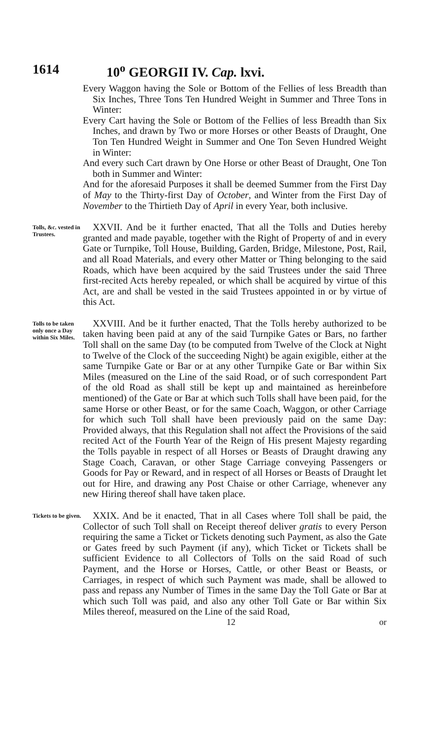1614 10<sup>o</sup> GEORGII IV. Cap. lxvi.
Every Waggon having the Sole or Bottom of the Fellies of less Breadth than Six Inches, Three Tons Ten Hundred Weight in Summer and Three Tons in Winter:
Every Cart having the Sole or Bottom of the Fellies of less Breadth than Six Inches, and drawn by Two or more Horses or other Beasts of Draught, One Ton Ten Hundred Weight in Summer and One Ton Seven Hundred Weight in Winter:
And every such Cart drawn by One Horse or other Beast of Draught, One Ton both in Summer and Winter:
And for the aforesaid Purposes it shall be deemed Summer from the First Day of May to the Thirty-first Day of October, and Winter from the First Day of November to the Thirtieth Day of April in every Year, both inclusive.
Tolls, &c. vested in Trustees.
XXVII. And be it further enacted, That all the Tolls and Duties hereby granted and made payable, together with the Right of Property of and in every Gate or Turnpike, Toll House, Building, Garden, Bridge, Milestone, Post, Rail, and all Road Materials, and every other Matter or Thing belonging to the said Roads, which have been acquired by the said Trustees under the said Three first-recited Acts hereby repealed, or which shall be acquired by virtue of this Act, are and shall be vested in the said Trustees appointed in or by virtue of this Act.
Tolls to be taken only once a Day within Six Miles.
XXVIII. And be it further enacted, That the Tolls hereby authorized to be taken having been paid at any of the said Turnpike Gates or Bars, no farther Toll shall on the same Day (to be computed from Twelve of the Clock at Night to Twelve of the Clock of the succeeding Night) be again exigible, either at the same Turnpike Gate or Bar or at any other Turnpike Gate or Bar within Six Miles (measured on the Line of the said Road, or of such correspondent Part of the old Road as shall still be kept up and maintained as hereinbefore mentioned) of the Gate or Bar at which such Tolls shall have been paid, for the same Horse or other Beast, or for the same Coach, Waggon, or other Carriage for which such Toll shall have been previously paid on the same Day: Provided always, that this Regulation shall not affect the Provisions of the said recited Act of the Fourth Year of the Reign of His present Majesty regarding the Tolls payable in respect of all Horses or Beasts of Draught drawing any Stage Coach, Caravan, or other Stage Carriage conveying Passengers or Goods for Pay or Reward, and in respect of all Horses or Beasts of Draught let out for Hire, and drawing any Post Chaise or other Carriage, whenever any new Hiring thereof shall have taken place.
Tickets to be given.
XXIX. And be it enacted, That in all Cases where Toll shall be paid, the Collector of such Toll shall on Receipt thereof deliver gratis to every Person requiring the same a Ticket or Tickets denoting such Payment, as also the Gate or Gates freed by such Payment (if any), which Ticket or Tickets shall be sufficient Evidence to all Collectors of Tolls on the said Road of such Payment, and the Horse or Horses, Cattle, or other Beast or Beasts, or Carriages, in respect of which such Payment was made, shall be allowed to pass and repass any Number of Times in the same Day the Toll Gate or Bar at which such Toll was paid, and also any other Toll Gate or Bar within Six Miles thereof, measured on the Line of the said Road,
12 or